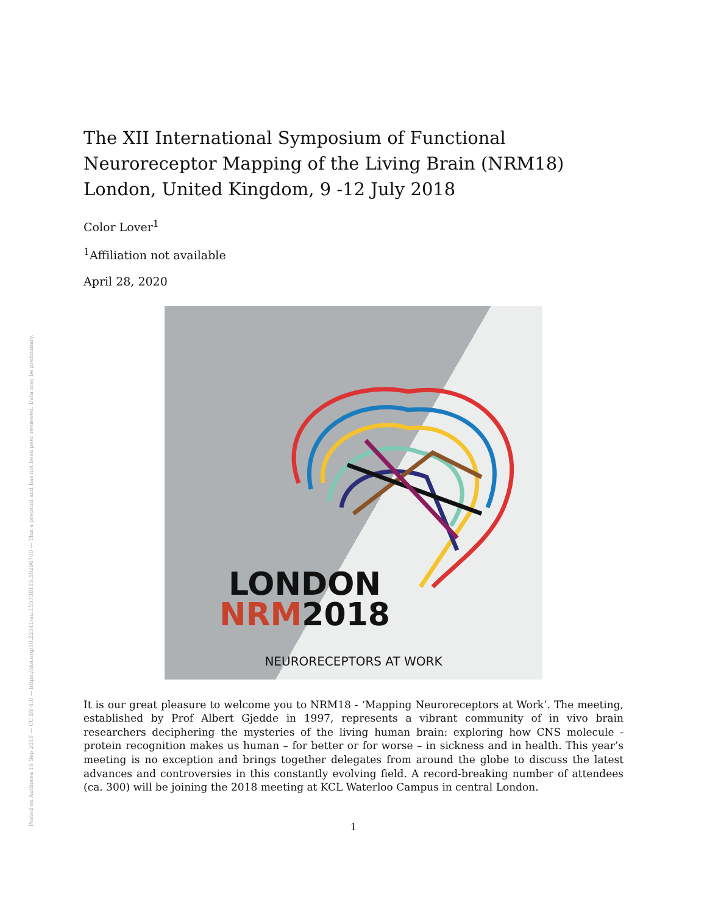Posted on Authorea 19 Sep 2018 — CC BY 4.0 — https://doi.org/10.22541/au.153738115.59296700 — This a preprint and has not been peer reviewed. Data may be preliminary.
The XII International Symposium of Functional Neuroreceptor Mapping of the Living Brain (NRM18) London, United Kingdom, 9 -12 July 2018
Color Lover<sup>1</sup>
<sup>1</sup> Affiliation not available
April 28, 2020
LONDON
NRM2018
NEURORECEPTORS AT WORK
It is our great pleasure to welcome you to NRM18 - ‘Mapping Neuroreceptors at Work’. The meeting, established by Prof Albert Gjedde in 1997, represents a vibrant community of in vivo brain researchers deciphering the mysteries of the living human brain: exploring how CNS molecule - protein recognition makes us human – for better or for worse – in sickness and in health. This year’s meeting is no exception and brings together delegates from around the globe to discuss the latest advances and controversies in this constantly evolving field. A record-breaking number of attendees (ca. 300) will be joining the 2018 meeting at KCL Waterloo Campus in central London.
1